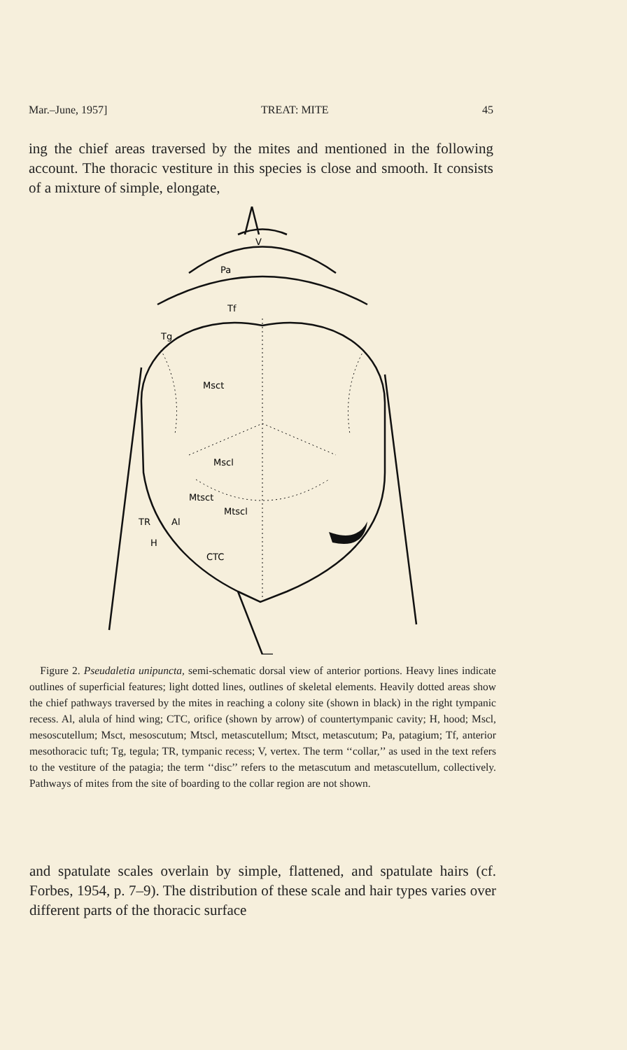Mar.–June, 1957] TREAT: MITE 45
ing the chief areas traversed by the mites and mentioned in the following account. The thoracic vestiture in this species is close and smooth. It consists of a mixture of simple, elongate,
V
Pa
Tf
Tg
Msct
Mscl
Mtsct
Mtscl
TR
Al
H
CTC
Figure 2. Pseudaletia unipuncta, semi-schematic dorsal view of anterior portions. Heavy lines indicate outlines of superficial features; light dotted lines, outlines of skeletal elements. Heavily dotted areas show the chief pathways traversed by the mites in reaching a colony site (shown in black) in the right tympanic recess. Al, alula of hind wing; CTC, orifice (shown by arrow) of countertympanic cavity; H, hood; Mscl, mesoscutellum; Msct, mesoscutum; Mtscl, metascutellum; Mtsct, metascutum; Pa, patagium; Tf, anterior mesothoracic tuft; Tg, tegula; TR, tympanic recess; V, vertex. The term ‘‘collar,’’ as used in the text refers to the vestiture of the patagia; the term ‘‘disc’’ refers to the metascutum and metascutellum, collectively. Pathways of mites from the site of boarding to the collar region are not shown.
and spatulate scales overlain by simple, flattened, and spatulate hairs (cf. Forbes, 1954, p. 7–9). The distribution of these scale and hair types varies over different parts of the thoracic surface